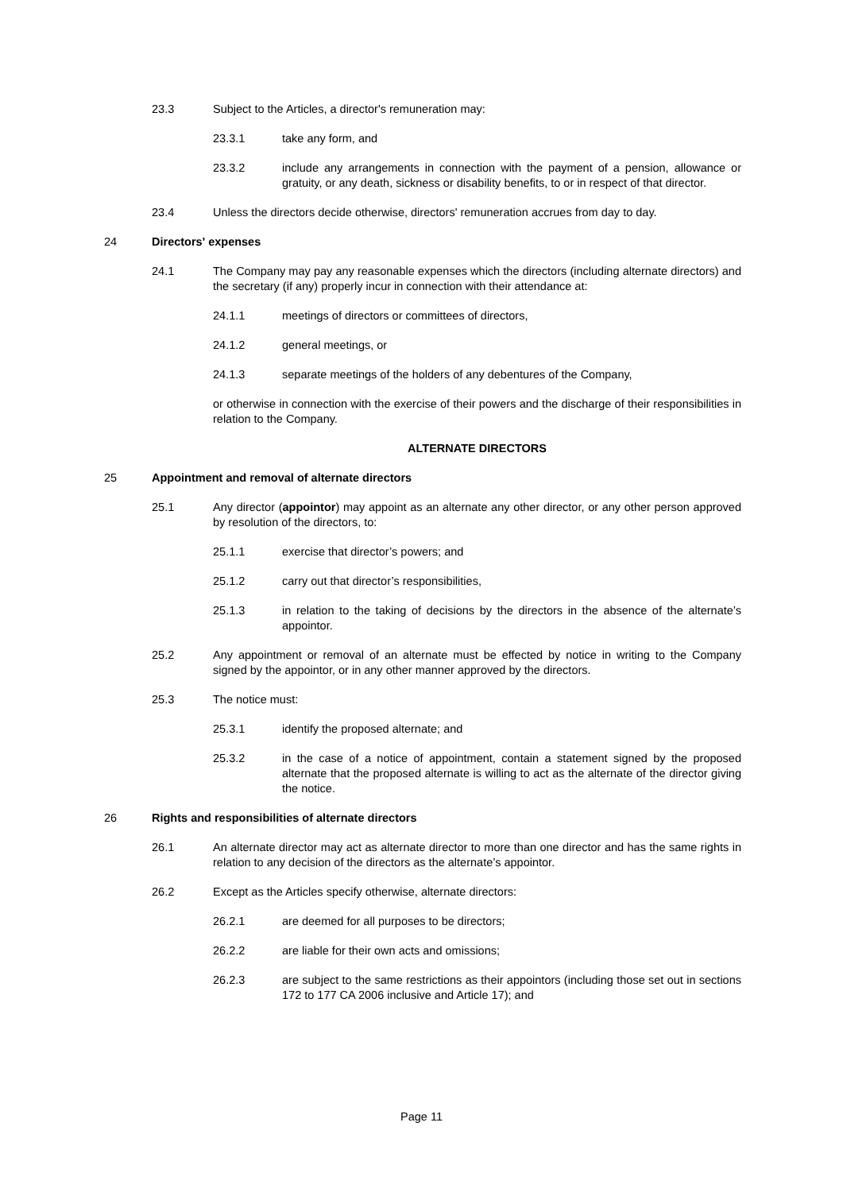23.3 Subject to the Articles, a director's remuneration may:
23.3.1 take any form, and
23.3.2 include any arrangements in connection with the payment of a pension, allowance or gratuity, or any death, sickness or disability benefits, to or in respect of that director.
23.4 Unless the directors decide otherwise, directors' remuneration accrues from day to day.
24 Directors' expenses
24.1 The Company may pay any reasonable expenses which the directors (including alternate directors) and the secretary (if any) properly incur in connection with their attendance at:
24.1.1 meetings of directors or committees of directors,
24.1.2 general meetings, or
24.1.3 separate meetings of the holders of any debentures of the Company,
or otherwise in connection with the exercise of their powers and the discharge of their responsibilities in relation to the Company.
ALTERNATE DIRECTORS
25 Appointment and removal of alternate directors
25.1 Any director (appointor) may appoint as an alternate any other director, or any other person approved by resolution of the directors, to:
25.1.1 exercise that director’s powers; and
25.1.2 carry out that director’s responsibilities,
25.1.3 in relation to the taking of decisions by the directors in the absence of the alternate’s appointor.
25.2 Any appointment or removal of an alternate must be effected by notice in writing to the Company signed by the appointor, or in any other manner approved by the directors.
25.3 The notice must:
25.3.1 identify the proposed alternate; and
25.3.2 in the case of a notice of appointment, contain a statement signed by the proposed alternate that the proposed alternate is willing to act as the alternate of the director giving the notice.
26 Rights and responsibilities of alternate directors
26.1 An alternate director may act as alternate director to more than one director and has the same rights in relation to any decision of the directors as the alternate’s appointor.
26.2 Except as the Articles specify otherwise, alternate directors:
26.2.1 are deemed for all purposes to be directors;
26.2.2 are liable for their own acts and omissions;
26.2.3 are subject to the same restrictions as their appointors (including those set out in sections 172 to 177 CA 2006 inclusive and Article 17); and
Page 11